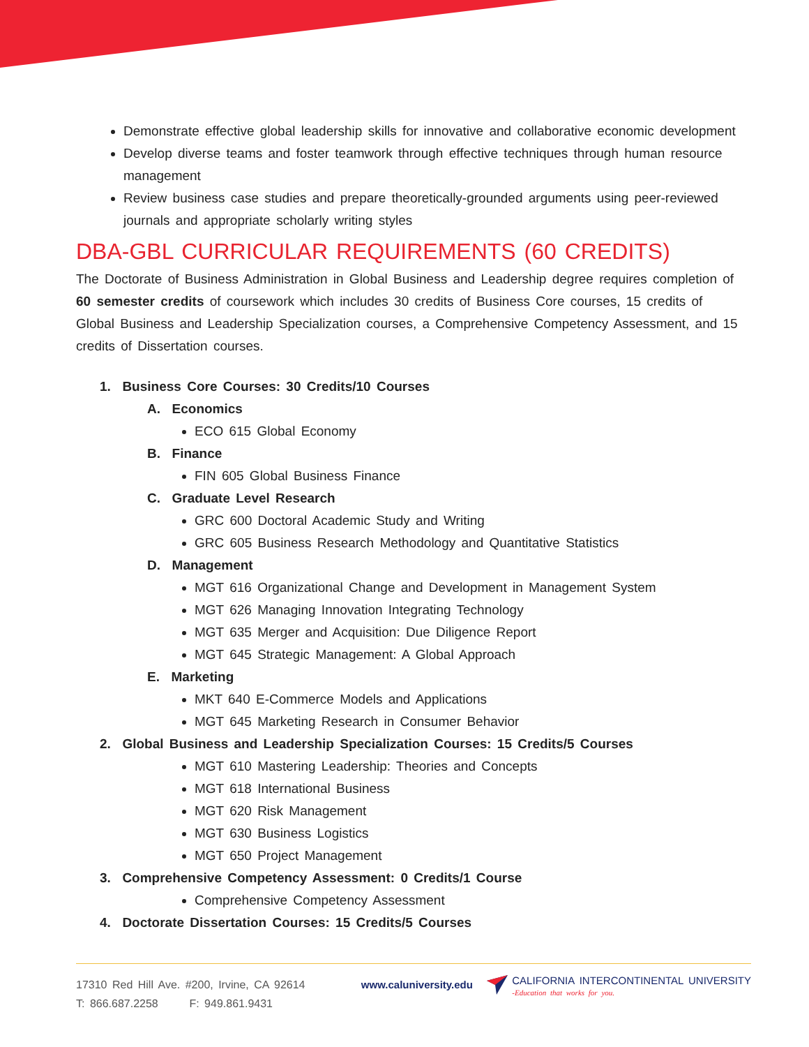Demonstrate effective global leadership skills for innovative and collaborative economic development
Develop diverse teams and foster teamwork through effective techniques through human resource management
Review business case studies and prepare theoretically-grounded arguments using peer-reviewed journals and appropriate scholarly writing styles
DBA-GBL CURRICULAR REQUIREMENTS (60 CREDITS)
The Doctorate of Business Administration in Global Business and Leadership degree requires completion of 60 semester credits of coursework which includes 30 credits of Business Core courses, 15 credits of Global Business and Leadership Specialization courses, a Comprehensive Competency Assessment, and 15 credits of Dissertation courses.
1. Business Core Courses: 30 Credits/10 Courses
A. Economics
ECO 615 Global Economy
B. Finance
FIN 605 Global Business Finance
C. Graduate Level Research
GRC 600 Doctoral Academic Study and Writing
GRC 605 Business Research Methodology and Quantitative Statistics
D. Management
MGT 616 Organizational Change and Development in Management System
MGT 626 Managing Innovation Integrating Technology
MGT 635 Merger and Acquisition: Due Diligence Report
MGT 645 Strategic Management: A Global Approach
E. Marketing
MKT 640 E-Commerce Models and Applications
MGT 645 Marketing Research in Consumer Behavior
2. Global Business and Leadership Specialization Courses: 15 Credits/5 Courses
MGT 610 Mastering Leadership: Theories and Concepts
MGT 618 International Business
MGT 620 Risk Management
MGT 630 Business Logistics
MGT 650 Project Management
3. Comprehensive Competency Assessment: 0 Credits/1 Course
Comprehensive Competency Assessment
4. Doctorate Dissertation Courses: 15 Credits/5 Courses
17310 Red Hill Ave. #200, Irvine, CA 92614
T: 866.687.2258 F: 949.861.9431
www.caluniversity.edu
CALIFORNIA INTERCONTINENTAL UNIVERSITY
-Education that works for you.